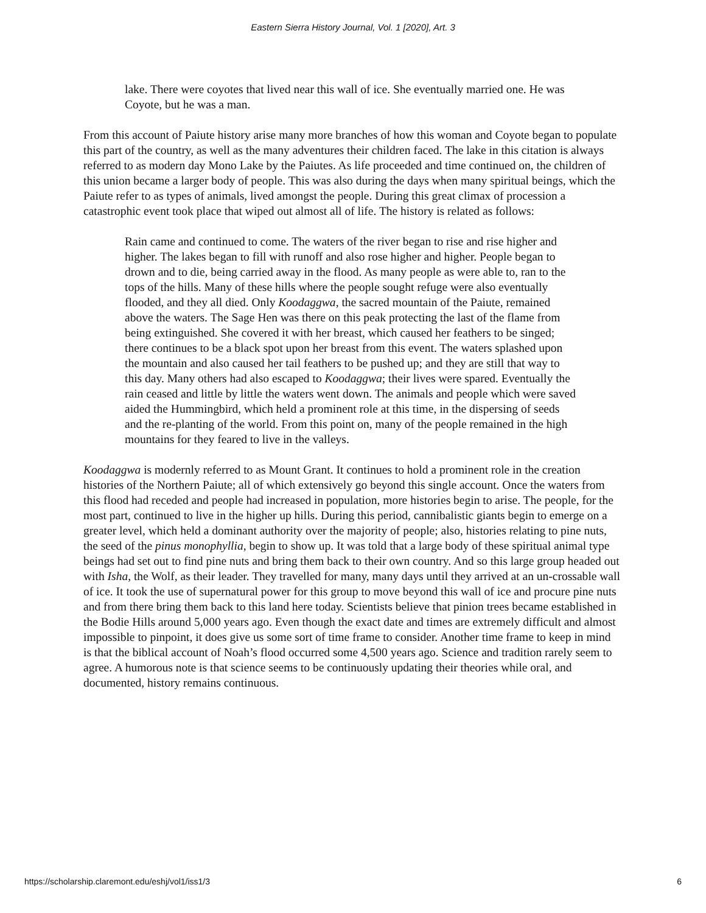Eastern Sierra History Journal, Vol. 1 [2020], Art. 3
lake. There were coyotes that lived near this wall of ice. She eventually married one. He was Coyote, but he was a man.
From this account of Paiute history arise many more branches of how this woman and Coyote began to populate this part of the country, as well as the many adventures their children faced. The lake in this citation is always referred to as modern day Mono Lake by the Paiutes. As life proceeded and time continued on, the children of this union became a larger body of people. This was also during the days when many spiritual beings, which the Paiute refer to as types of animals, lived amongst the people. During this great climax of procession a catastrophic event took place that wiped out almost all of life. The history is related as follows:
Rain came and continued to come. The waters of the river began to rise and rise higher and higher. The lakes began to fill with runoff and also rose higher and higher. People began to drown and to die, being carried away in the flood. As many people as were able to, ran to the tops of the hills. Many of these hills where the people sought refuge were also eventually flooded, and they all died. Only Koodaggwa, the sacred mountain of the Paiute, remained above the waters. The Sage Hen was there on this peak protecting the last of the flame from being extinguished. She covered it with her breast, which caused her feathers to be singed; there continues to be a black spot upon her breast from this event. The waters splashed upon the mountain and also caused her tail feathers to be pushed up; and they are still that way to this day. Many others had also escaped to Koodaggwa; their lives were spared. Eventually the rain ceased and little by little the waters went down. The animals and people which were saved aided the Hummingbird, which held a prominent role at this time, in the dispersing of seeds and the re-planting of the world. From this point on, many of the people remained in the high mountains for they feared to live in the valleys.
Koodaggwa is modernly referred to as Mount Grant. It continues to hold a prominent role in the creation histories of the Northern Paiute; all of which extensively go beyond this single account. Once the waters from this flood had receded and people had increased in population, more histories begin to arise. The people, for the most part, continued to live in the higher up hills. During this period, cannibalistic giants begin to emerge on a greater level, which held a dominant authority over the majority of people; also, histories relating to pine nuts, the seed of the pinus monophyllia, begin to show up. It was told that a large body of these spiritual animal type beings had set out to find pine nuts and bring them back to their own country. And so this large group headed out with Isha, the Wolf, as their leader. They travelled for many, many days until they arrived at an un-crossable wall of ice. It took the use of supernatural power for this group to move beyond this wall of ice and procure pine nuts and from there bring them back to this land here today. Scientists believe that pinion trees became established in the Bodie Hills around 5,000 years ago. Even though the exact date and times are extremely difficult and almost impossible to pinpoint, it does give us some sort of time frame to consider. Another time frame to keep in mind is that the biblical account of Noah’s flood occurred some 4,500 years ago. Science and tradition rarely seem to agree. A humorous note is that science seems to be continuously updating their theories while oral, and documented, history remains continuous.
https://scholarship.claremont.edu/eshj/vol1/iss1/3 6